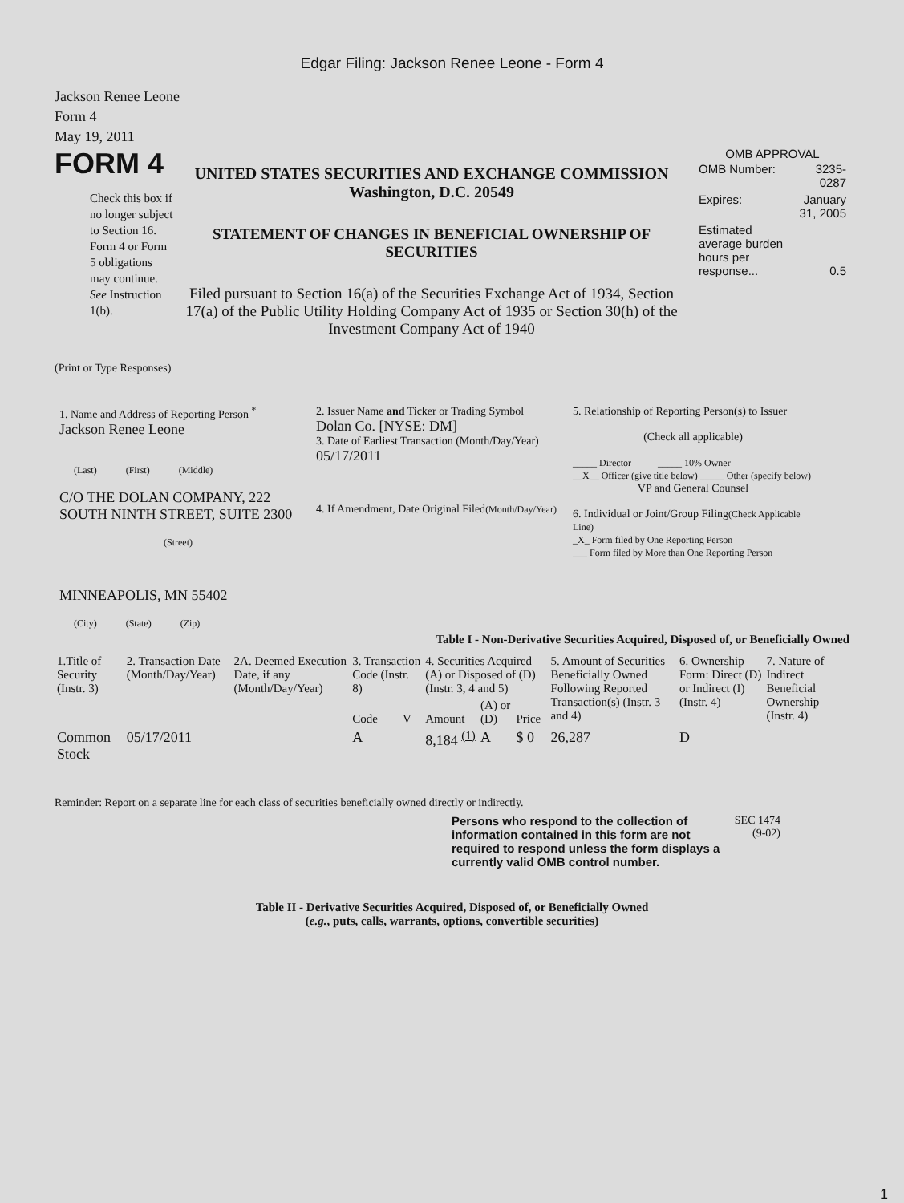Edgar Filing: Jackson Renee Leone - Form 4
Jackson Renee Leone
Form 4
May 19, 2011
FORM 4
Check this box if no longer subject to Section 16. Form 4 or Form 5 obligations may continue. See Instruction 1(b).
UNITED STATES SECURITIES AND EXCHANGE COMMISSION
Washington, D.C. 20549
STATEMENT OF CHANGES IN BENEFICIAL OWNERSHIP OF SECURITIES
Filed pursuant to Section 16(a) of the Securities Exchange Act of 1934, Section 17(a) of the Public Utility Holding Company Act of 1935 or Section 30(h) of the Investment Company Act of 1940
OMB APPROVAL
| OMB Number: | 3235-0287 |
| Expires: | January 31, 2005 |
| Estimated average burden hours per response... | 0.5 |
(Print or Type Responses)
1. Name and Address of Reporting Person <sup>*</sup>
Jackson Renee Leone
(Last) (First) (Middle)
C/O THE DOLAN COMPANY, 222 SOUTH NINTH STREET, SUITE 2300
(Street)
MINNEAPOLIS, MN 55402
(City) (State) (Zip)
2. Issuer Name and Ticker or Trading Symbol
Dolan Co. [NYSE: DM]
3. Date of Earliest Transaction (Month/Day/Year)
05/17/2011
4. If Amendment, Date Original Filed(Month/Day/Year)
5. Relationship of Reporting Person(s) to Issuer
(Check all applicable)
_____ Director _____ 10% Owner
__X__ Officer (give title below) _____ Other (specify below)
VP and General Counsel
6. Individual or Joint/Group Filing(Check Applicable Line)
_X_ Form filed by One Reporting Person
___ Form filed by More than One Reporting Person
Table I - Non-Derivative Securities Acquired, Disposed of, or Beneficially Owned
| 1.Title of Security (Instr. 3) | 2. Transaction Date (Month/Day/Year) | 2A. Deemed Execution Date, if any (Month/Day/Year) | 3. Transaction Code (Instr. 8) | | 4. Securities Acquired (A) or Disposed of (D) (Instr. 3, 4 and 5) | | | 5. Amount of Securities Beneficially Owned Following Reported Transaction(s) (Instr. 3 and 4) | 6. Ownership Form: Direct (D) or Indirect (I) (Instr. 4) | 7. Nature of Indirect Beneficial Ownership (Instr. 4) |
| --- | --- | --- | --- | --- | --- | --- | --- | --- | --- | --- |
| | | | Code | V | Amount | (A) or (D) | Price | | | |
| Common Stock | 05/17/2011 | | A | | 8,184 <sup>(1)</sup> | A | $ 0 | 26,287 | D | |
Reminder: Report on a separate line for each class of securities beneficially owned directly or indirectly.
Persons who respond to the collection of information contained in this form are not required to respond unless the form displays a currently valid OMB control number.
SEC 1474 (9-02)
Table II - Derivative Securities Acquired, Disposed of, or Beneficially Owned
(e.g., puts, calls, warrants, options, convertible securities)
1